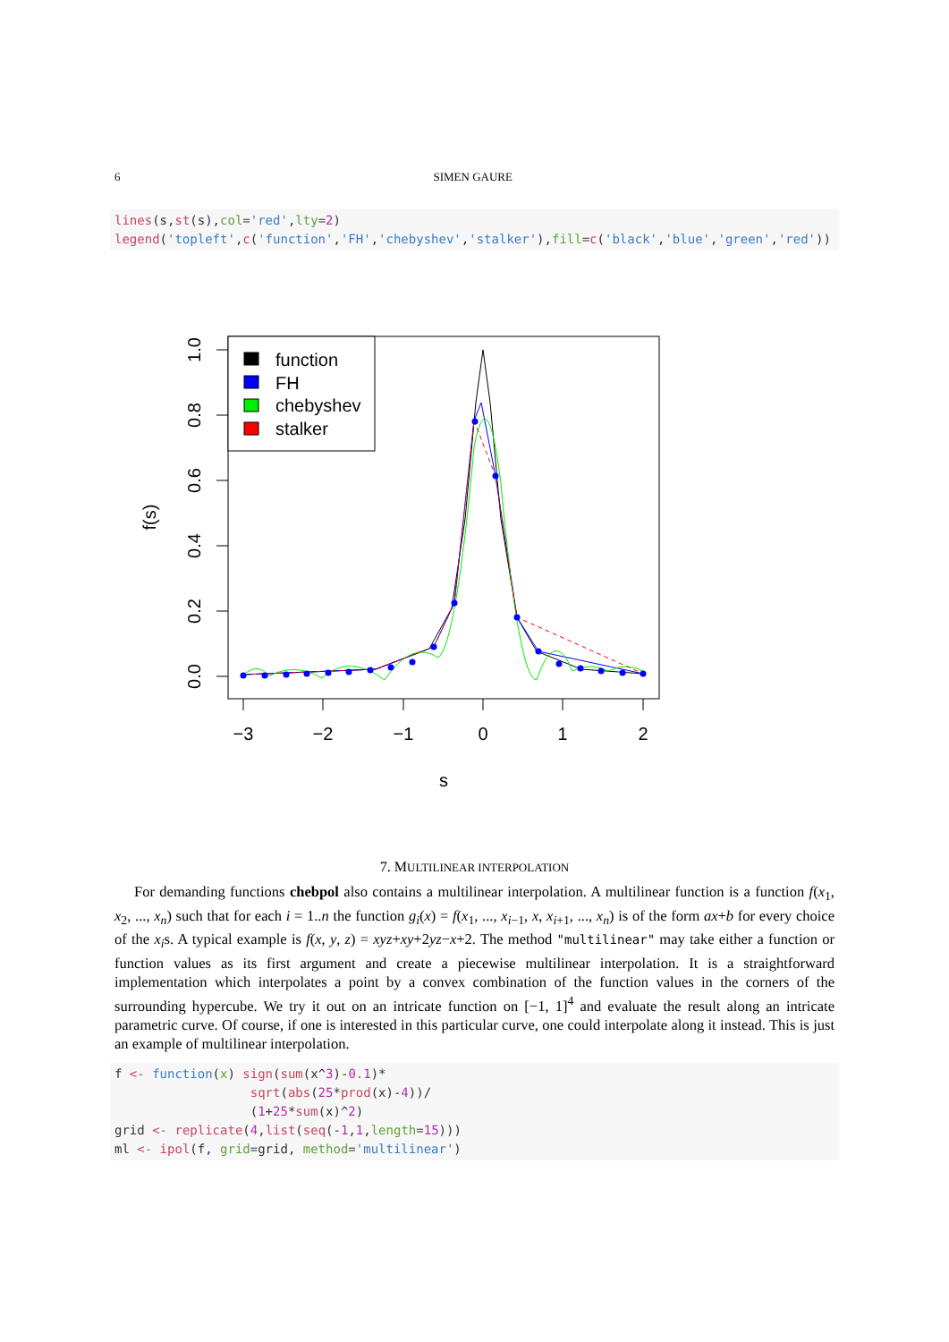6 SIMEN GAURE
lines(s,st(s),col='red',lty=2)
legend('topleft',c('function','FH','chebyshev','stalker'),fill=c('black','blue','green','red'))
1.0
0.8
0.6
0.4
0.2
0.0
f(s)
−3
−2
−1
0
1
2
s
function
FH
chebyshev
stalker
7. MULTILINEAR INTERPOLATION
For demanding functions chebpol also contains a multilinear interpolation. A multilinear function is a function f(x<sub>1</sub>, x<sub>2</sub>, ..., x<sub>n</sub>) such that for each i = 1..n the function g<sub>i</sub>(x) = f(x<sub>1</sub>, ..., x<sub>i−1</sub>, x, x<sub>i+1</sub>, ..., x<sub>n</sub>) is of the form ax+b for every choice of the x<sub>i</sub>s. A typical example is f(x, y, z) = xyz+xy+2yz−x+2. The method "multilinear" may take either a function or function values as its first argument and create a piecewise multilinear interpolation. It is a straightforward implementation which interpolates a point by a convex combination of the function values in the corners of the surrounding hypercube. We try it out on an intricate function on [−1, 1]<sup>4</sup> and evaluate the result along an intricate parametric curve. Of course, if one is interested in this particular curve, one could interpolate along it instead. This is just an example of multilinear interpolation.
f <- function(x) sign(sum(x^3)-0.1)*
                  sqrt(abs(25*prod(x)-4))/
                  (1+25*sum(x)^2)
grid <- replicate(4,list(seq(-1,1,length=15)))
ml <- ipol(f, grid=grid, method='multilinear')